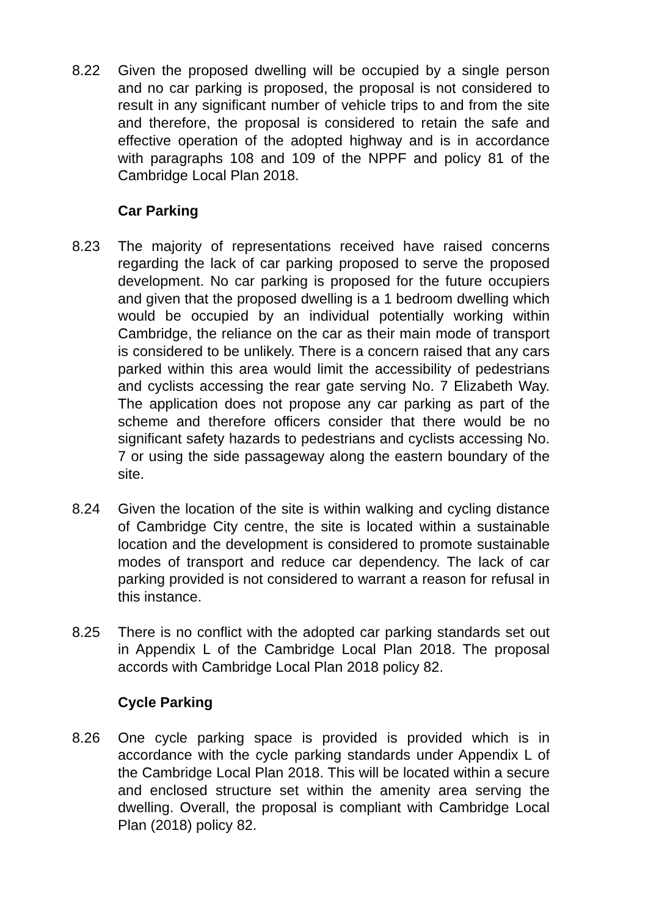8.22 Given the proposed dwelling will be occupied by a single person and no car parking is proposed, the proposal is not considered to result in any significant number of vehicle trips to and from the site and therefore, the proposal is considered to retain the safe and effective operation of the adopted highway and is in accordance with paragraphs 108 and 109 of the NPPF and policy 81 of the Cambridge Local Plan 2018.
Car Parking
8.23 The majority of representations received have raised concerns regarding the lack of car parking proposed to serve the proposed development. No car parking is proposed for the future occupiers and given that the proposed dwelling is a 1 bedroom dwelling which would be occupied by an individual potentially working within Cambridge, the reliance on the car as their main mode of transport is considered to be unlikely. There is a concern raised that any cars parked within this area would limit the accessibility of pedestrians and cyclists accessing the rear gate serving No. 7 Elizabeth Way. The application does not propose any car parking as part of the scheme and therefore officers consider that there would be no significant safety hazards to pedestrians and cyclists accessing No. 7 or using the side passageway along the eastern boundary of the site.
8.24 Given the location of the site is within walking and cycling distance of Cambridge City centre, the site is located within a sustainable location and the development is considered to promote sustainable modes of transport and reduce car dependency. The lack of car parking provided is not considered to warrant a reason for refusal in this instance.
8.25 There is no conflict with the adopted car parking standards set out in Appendix L of the Cambridge Local Plan 2018. The proposal accords with Cambridge Local Plan 2018 policy 82.
Cycle Parking
8.26 One cycle parking space is provided is provided which is in accordance with the cycle parking standards under Appendix L of the Cambridge Local Plan 2018. This will be located within a secure and enclosed structure set within the amenity area serving the dwelling. Overall, the proposal is compliant with Cambridge Local Plan (2018) policy 82.